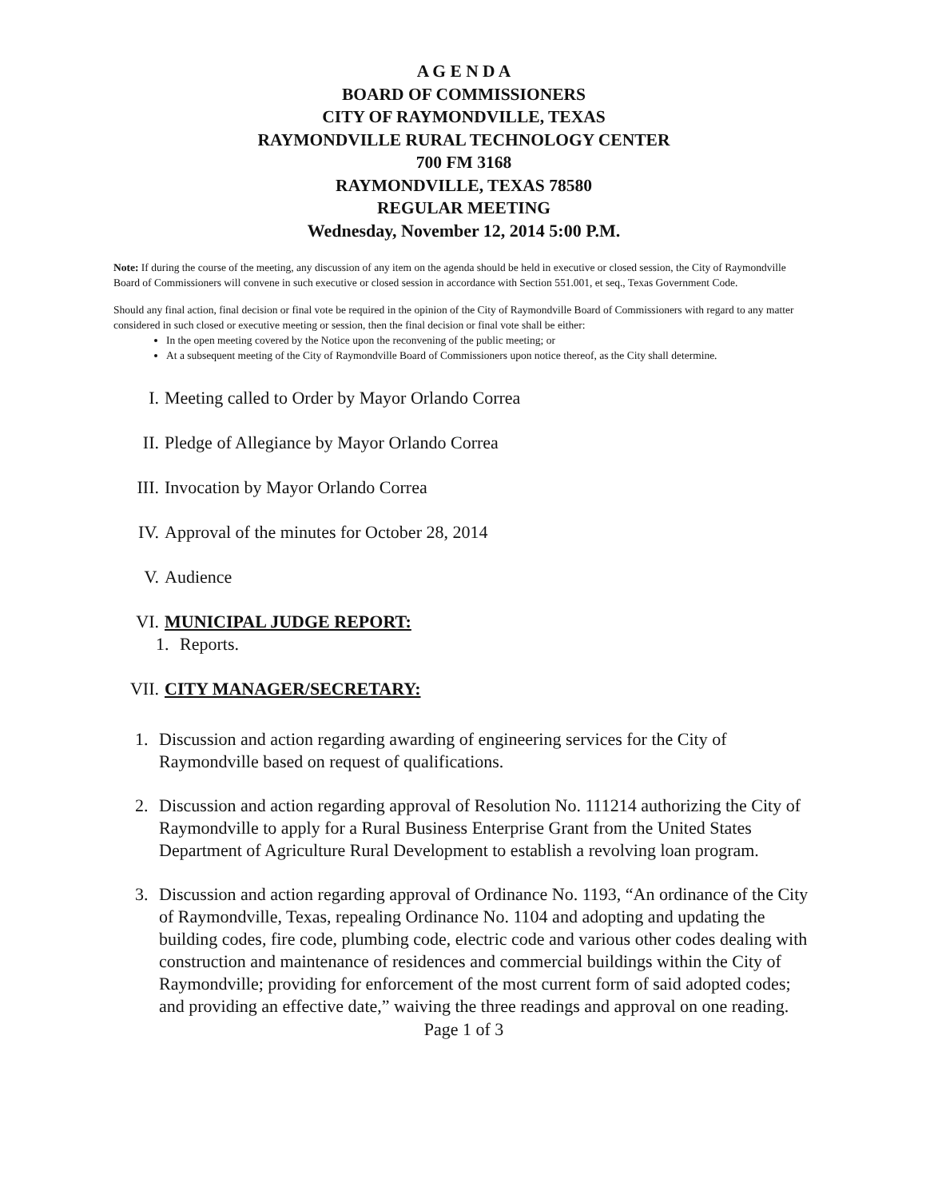A G E N D A
BOARD OF COMMISSIONERS
CITY OF RAYMONDVILLE, TEXAS
RAYMONDVILLE RURAL TECHNOLOGY CENTER
700 FM 3168
RAYMONDVILLE, TEXAS 78580
REGULAR MEETING
Wednesday, November 12, 2014 5:00 P.M.
Note: If during the course of the meeting, any discussion of any item on the agenda should be held in executive or closed session, the City of Raymondville Board of Commissioners will convene in such executive or closed session in accordance with Section 551.001, et seq., Texas Government Code.
Should any final action, final decision or final vote be required in the opinion of the City of Raymondville Board of Commissioners with regard to any matter considered in such closed or executive meeting or session, then the final decision or final vote shall be either:
In the open meeting covered by the Notice upon the reconvening of the public meeting; or
At a subsequent meeting of the City of Raymondville Board of Commissioners upon notice thereof, as the City shall determine.
I. Meeting called to Order by Mayor Orlando Correa
II. Pledge of Allegiance by Mayor Orlando Correa
III. Invocation by Mayor Orlando Correa
IV. Approval of the minutes for October 28, 2014
V. Audience
VI. MUNICIPAL JUDGE REPORT:
1. Reports.
VII. CITY MANAGER/SECRETARY:
1. Discussion and action regarding awarding of engineering services for the City of Raymondville based on request of qualifications.
2. Discussion and action regarding approval of Resolution No. 111214 authorizing the City of Raymondville to apply for a Rural Business Enterprise Grant from the United States Department of Agriculture Rural Development to establish a revolving loan program.
3. Discussion and action regarding approval of Ordinance No. 1193, “An ordinance of the City of Raymondville, Texas, repealing Ordinance No. 1104 and adopting and updating the building codes, fire code, plumbing code, electric code and various other codes dealing with construction and maintenance of residences and commercial buildings within the City of Raymondville; providing for enforcement of the most current form of said adopted codes; and providing an effective date,” waiving the three readings and approval on one reading.
Page 1 of 3